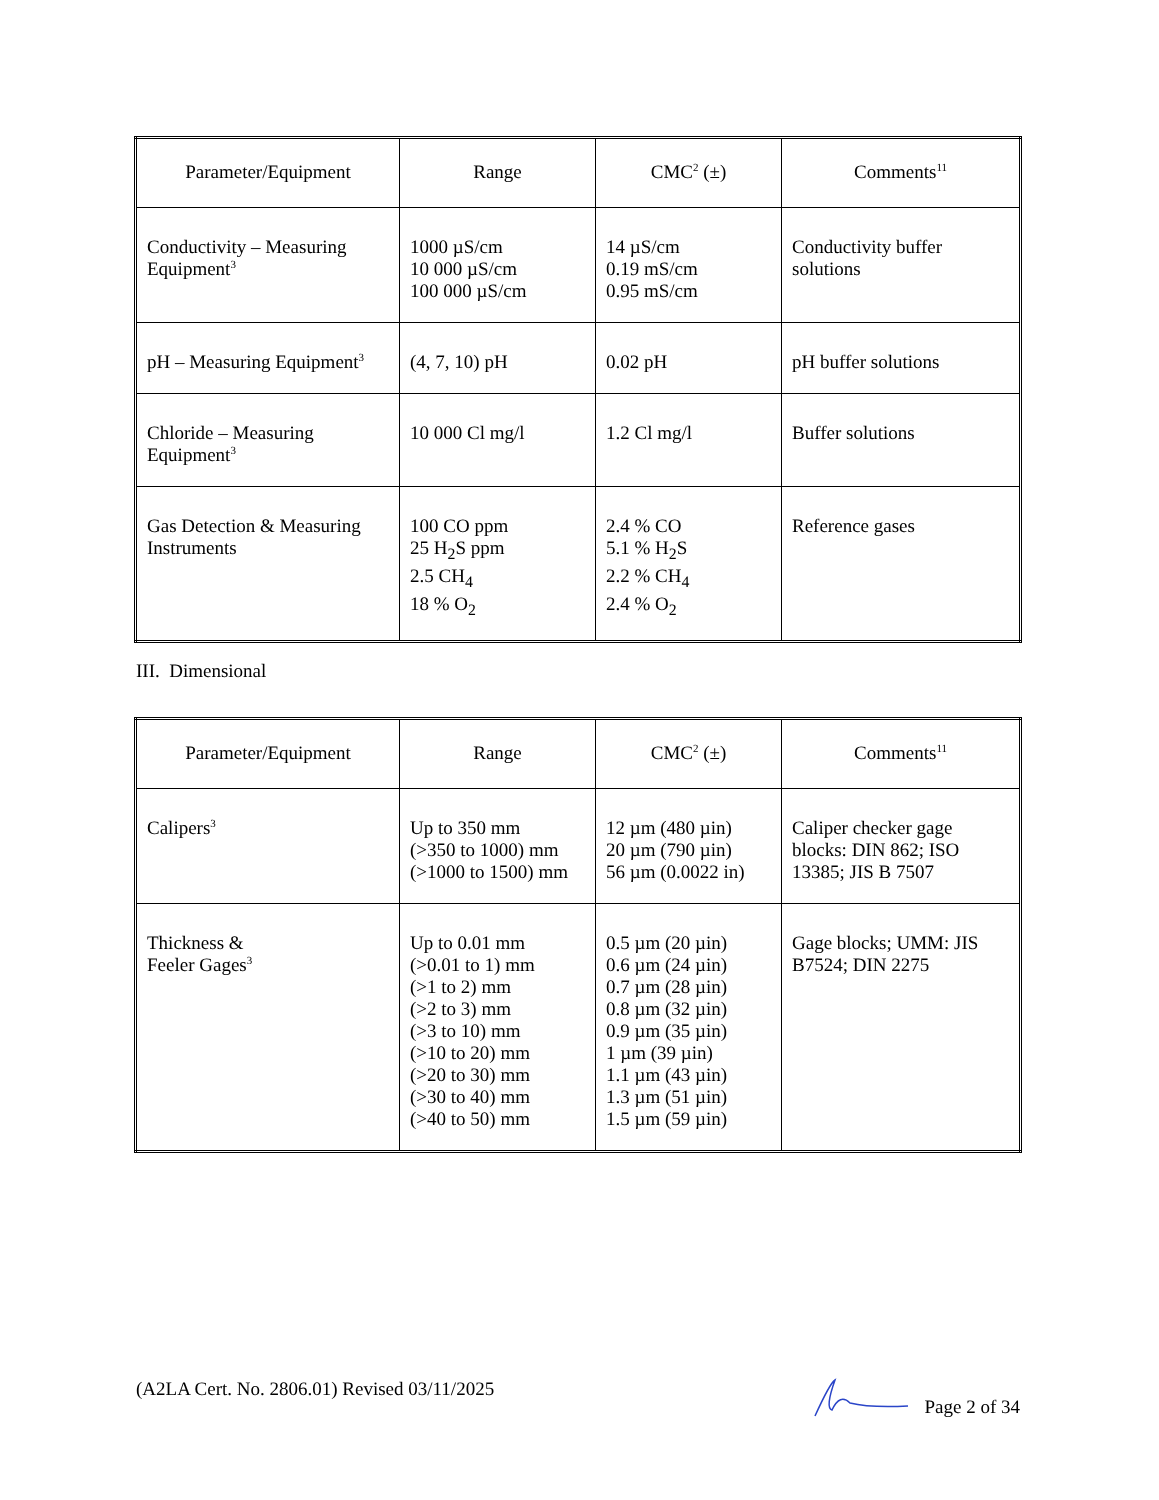| Parameter/Equipment | Range | CMC<sup>2</sup> (±) | Comments<sup>11</sup> |
| --- | --- | --- | --- |
| Conductivity – Measuring Equipment<sup>3</sup> | 1000 µS/cm 10 000 µS/cm 100 000 µS/cm | 14 µS/cm 0.19 mS/cm 0.95 mS/cm | Conductivity buffer solutions |
| pH – Measuring Equipment<sup>3</sup> | (4, 7, 10) pH | 0.02 pH | pH buffer solutions |
| Chloride – Measuring Equipment<sup>3</sup> | 10 000 Cl mg/l | 1.2 Cl mg/l | Buffer solutions |
| Gas Detection & Measuring Instruments | 100 CO ppm 25 H<sub>2</sub>S ppm 2.5 CH<sub>4</sub> 18 % O<sub>2</sub> | 2.4 % CO 5.1 % H<sub>2</sub>S 2.2 % CH<sub>4</sub> 2.4 % O<sub>2</sub> | Reference gases |
III. Dimensional
| Parameter/Equipment | Range | CMC<sup>2</sup> (±) | Comments<sup>11</sup> |
| --- | --- | --- | --- |
| Calipers<sup>3</sup> | Up to 350 mm (>350 to 1000) mm (>1000 to 1500) mm | 12 µm (480 µin) 20 µm (790 µin) 56 µm (0.0022 in) | Caliper checker gage blocks: DIN 862; ISO 13385; JIS B 7507 |
| Thickness & Feeler Gages<sup>3</sup> | Up to 0.01 mm (>0.01 to 1) mm (>1 to 2) mm (>2 to 3) mm (>3 to 10) mm (>10 to 20) mm (>20 to 30) mm (>30 to 40) mm (>40 to 50) mm | 0.5 µm (20 µin) 0.6 µm (24 µin) 0.7 µm (28 µin) 0.8 µm (32 µin) 0.9 µm (35 µin) 1 µm (39 µin) 1.1 µm (43 µin) 1.3 µm (51 µin) 1.5 µm (59 µin) | Gage blocks; UMM: JIS B7524; DIN 2275 |
(A2LA Cert. No. 2806.01) Revised 03/11/2025 Page 2 of 34